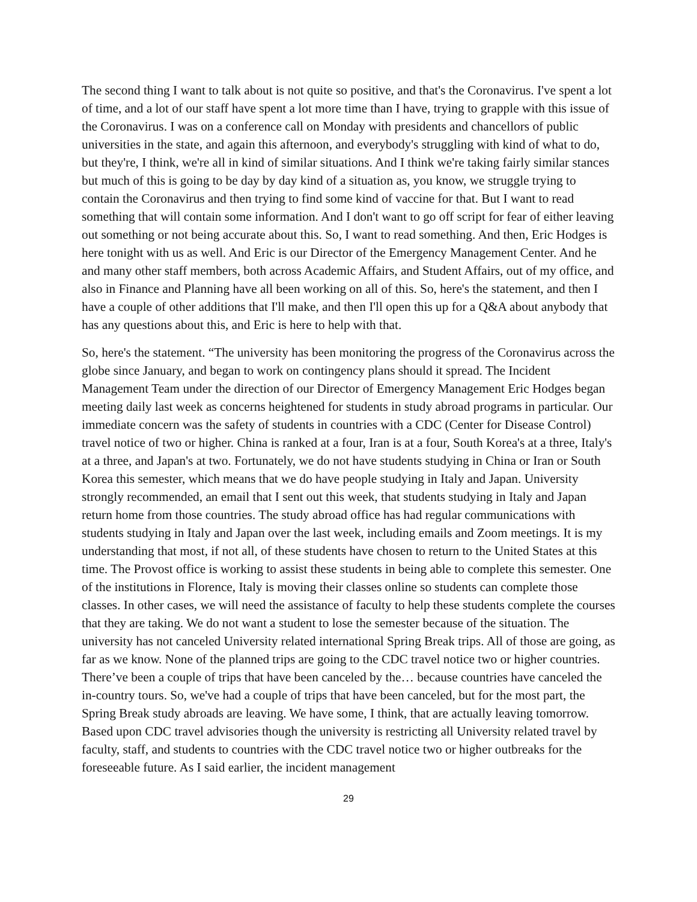The second thing I want to talk about is not quite so positive, and that's the Coronavirus. I've spent a lot of time, and a lot of our staff have spent a lot more time than I have, trying to grapple with this issue of the Coronavirus. I was on a conference call on Monday with presidents and chancellors of public universities in the state, and again this afternoon, and everybody's struggling with kind of what to do, but they're, I think, we're all in kind of similar situations. And I think we're taking fairly similar stances but much of this is going to be day by day kind of a situation as, you know, we struggle trying to contain the Coronavirus and then trying to find some kind of vaccine for that. But I want to read something that will contain some information. And I don't want to go off script for fear of either leaving out something or not being accurate about this. So, I want to read something. And then, Eric Hodges is here tonight with us as well. And Eric is our Director of the Emergency Management Center. And he and many other staff members, both across Academic Affairs, and Student Affairs, out of my office, and also in Finance and Planning have all been working on all of this. So, here's the statement, and then I have a couple of other additions that I'll make, and then I'll open this up for a Q&A about anybody that has any questions about this, and Eric is here to help with that.
So, here's the statement. “The university has been monitoring the progress of the Coronavirus across the globe since January, and began to work on contingency plans should it spread. The Incident Management Team under the direction of our Director of Emergency Management Eric Hodges began meeting daily last week as concerns heightened for students in study abroad programs in particular. Our immediate concern was the safety of students in countries with a CDC (Center for Disease Control) travel notice of two or higher. China is ranked at a four, Iran is at a four, South Korea's at a three, Italy's at a three, and Japan's at two. Fortunately, we do not have students studying in China or Iran or South Korea this semester, which means that we do have people studying in Italy and Japan. University strongly recommended, an email that I sent out this week, that students studying in Italy and Japan return home from those countries. The study abroad office has had regular communications with students studying in Italy and Japan over the last week, including emails and Zoom meetings. It is my understanding that most, if not all, of these students have chosen to return to the United States at this time. The Provost office is working to assist these students in being able to complete this semester. One of the institutions in Florence, Italy is moving their classes online so students can complete those classes. In other cases, we will need the assistance of faculty to help these students complete the courses that they are taking. We do not want a student to lose the semester because of the situation. The university has not canceled University related international Spring Break trips. All of those are going, as far as we know. None of the planned trips are going to the CDC travel notice two or higher countries. There’ve been a couple of trips that have been canceled by the… because countries have canceled the in-country tours. So, we've had a couple of trips that have been canceled, but for the most part, the Spring Break study abroads are leaving. We have some, I think, that are actually leaving tomorrow. Based upon CDC travel advisories though the university is restricting all University related travel by faculty, staff, and students to countries with the CDC travel notice two or higher outbreaks for the foreseeable future. As I said earlier, the incident management
29